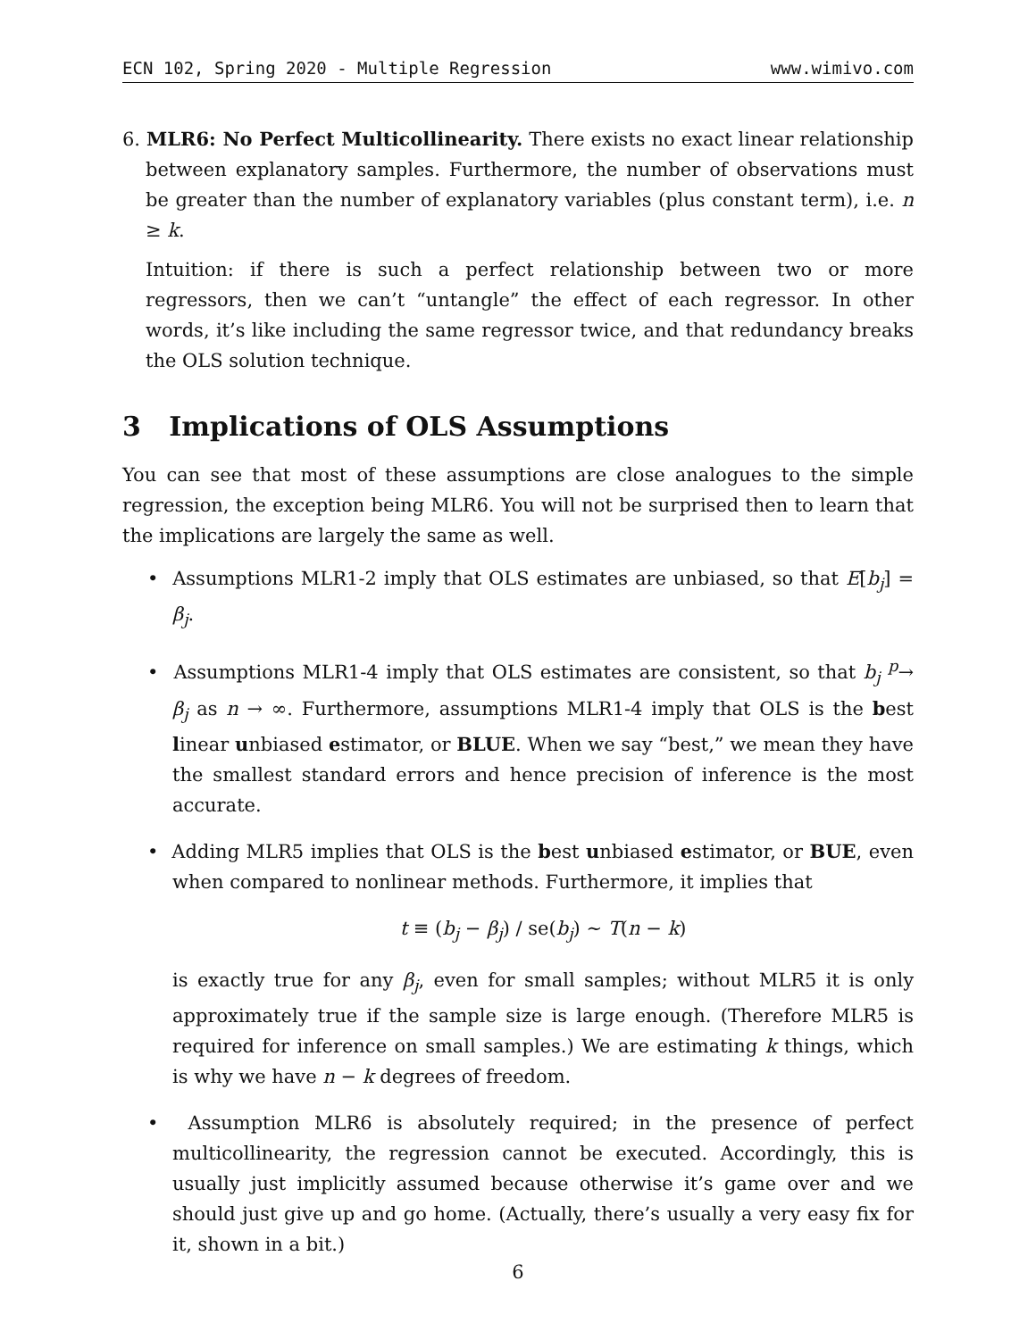ECN 102, Spring 2020 - Multiple Regression www.wimivo.com
6. MLR6: No Perfect Multicollinearity. There exists no exact linear relationship between explanatory samples. Furthermore, the number of observations must be greater than the number of explanatory variables (plus constant term), i.e. n ≥ k.
Intuition: if there is such a perfect relationship between two or more regressors, then we can’t “untangle” the effect of each regressor. In other words, it’s like including the same regressor twice, and that redundancy breaks the OLS solution technique.
3 Implications of OLS Assumptions
You can see that most of these assumptions are close analogues to the simple regression, the exception being MLR6. You will not be surprised then to learn that the implications are largely the same as well.
• Assumptions MLR1-2 imply that OLS estimates are unbiased, so that E[b<sub>j</sub>] = β<sub>j</sub>.
• Assumptions MLR1-4 imply that OLS estimates are consistent, so that b<sub>j</sub> <sup>p</sup>→ β<sub>j</sub> as n → ∞. Furthermore, assumptions MLR1-4 imply that OLS is the best linear unbiased estimator, or BLUE. When we say “best,” we mean they have the smallest standard errors and hence precision of inference is the most accurate.
• Adding MLR5 implies that OLS is the best unbiased estimator, or BUE, even when compared to nonlinear methods. Furthermore, it implies that
t ≡ (b<sub>j</sub> − β<sub>j</sub>) / se(b<sub>j</sub>) ∼ T(n − k)
is exactly true for any β<sub>j</sub>, even for small samples; without MLR5 it is only approximately true if the sample size is large enough. (Therefore MLR5 is required for inference on small samples.) We are estimating k things, which is why we have n − k degrees of freedom.
• Assumption MLR6 is absolutely required; in the presence of perfect multicollinearity, the regression cannot be executed. Accordingly, this is usually just implicitly assumed because otherwise it’s game over and we should just give up and go home. (Actually, there’s usually a very easy fix for it, shown in a bit.)
6